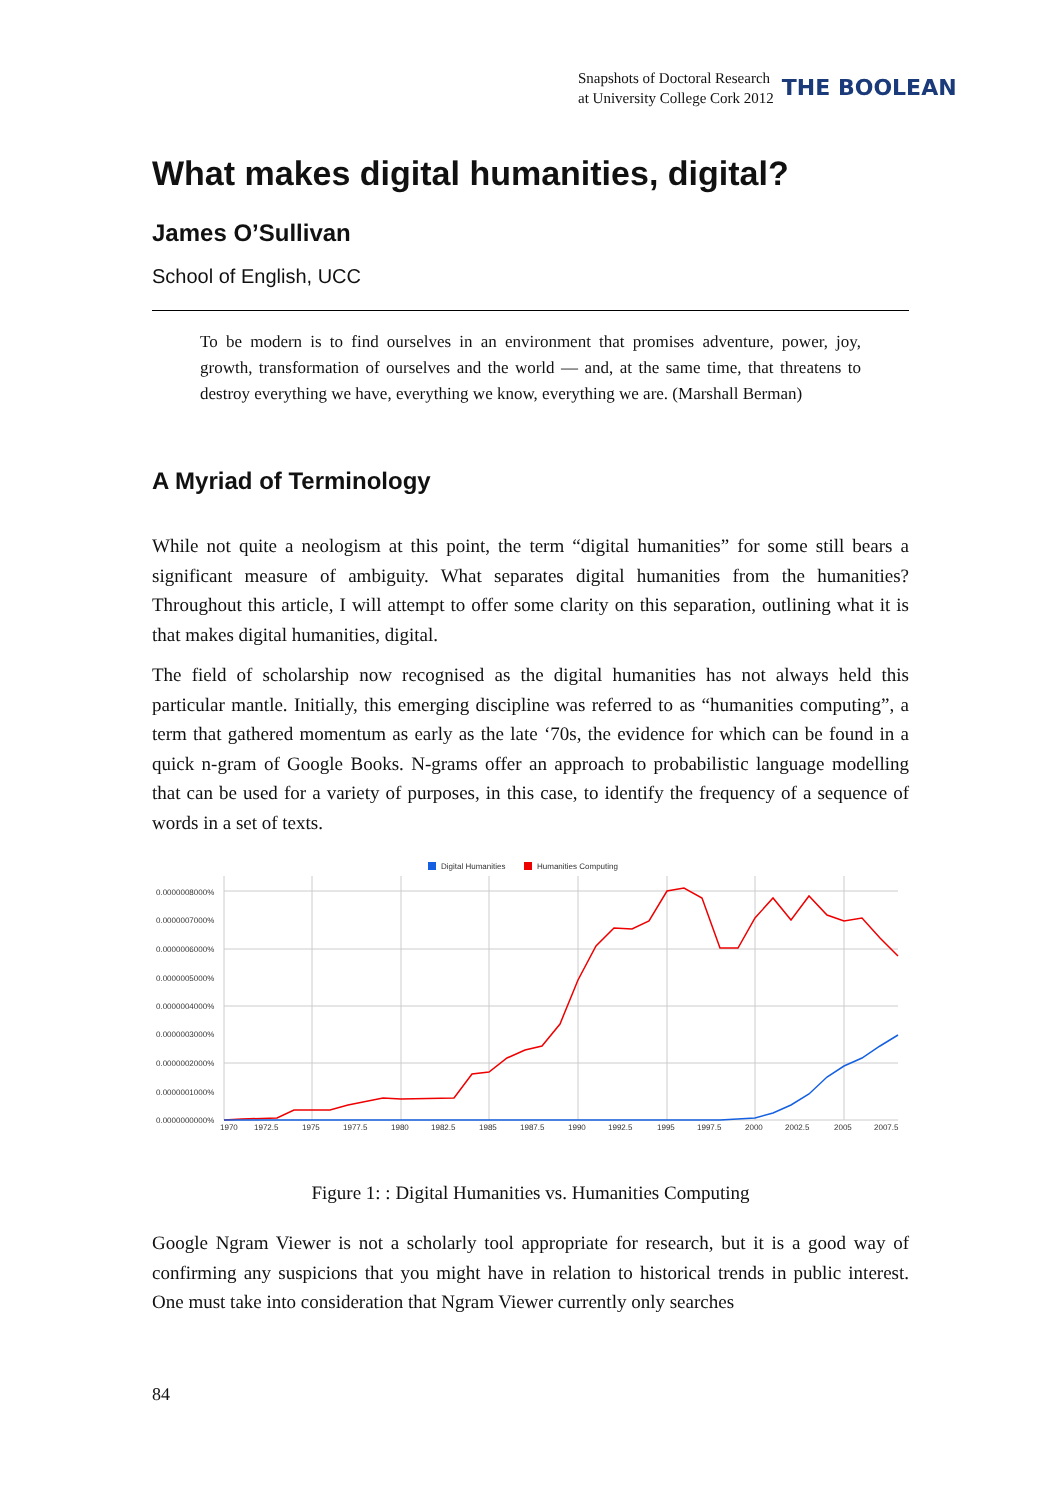Snapshots of Doctoral Research
at University College Cork 2012
THE BOOLEAN
What makes digital humanities, digital?
James O’Sullivan
School of English, UCC
To be modern is to find ourselves in an environment that promises adventure, power, joy, growth, transformation of ourselves and the world — and, at the same time, that threatens to destroy everything we have, everything we know, everything we are. (Marshall Berman)
A Myriad of Terminology
While not quite a neologism at this point, the term “digital humanities” for some still bears a significant measure of ambiguity. What separates digital humanities from the humanities? Throughout this article, I will attempt to offer some clarity on this separation, outlining what it is that makes digital humanities, digital.
The field of scholarship now recognised as the digital humanities has not always held this particular mantle. Initially, this emerging discipline was referred to as “humanities computing”, a term that gathered momentum as early as the late ‘70s, the evidence for which can be found in a quick n-gram of Google Books. N-grams offer an approach to probabilistic language modelling that can be used for a variety of purposes, in this case, to identify the frequency of a sequence of words in a set of texts.
Digital Humanities
Humanities Computing
0.0000008000%
0.0000007000%
0.0000006000%
0.0000005000%
0.0000004000%
0.0000003000%
0.0000002000%
0.0000001000%
0.0000000000%
1970
1972.5
1975
1977.5
1980
1982.5
1985
1987.5
1990
1992.5
1995
1997.5
2000
2002.5
2005
2007.5
Figure 1: : Digital Humanities vs. Humanities Computing
Google Ngram Viewer is not a scholarly tool appropriate for research, but it is a good way of confirming any suspicions that you might have in relation to historical trends in public interest. One must take into consideration that Ngram Viewer currently only searches
84